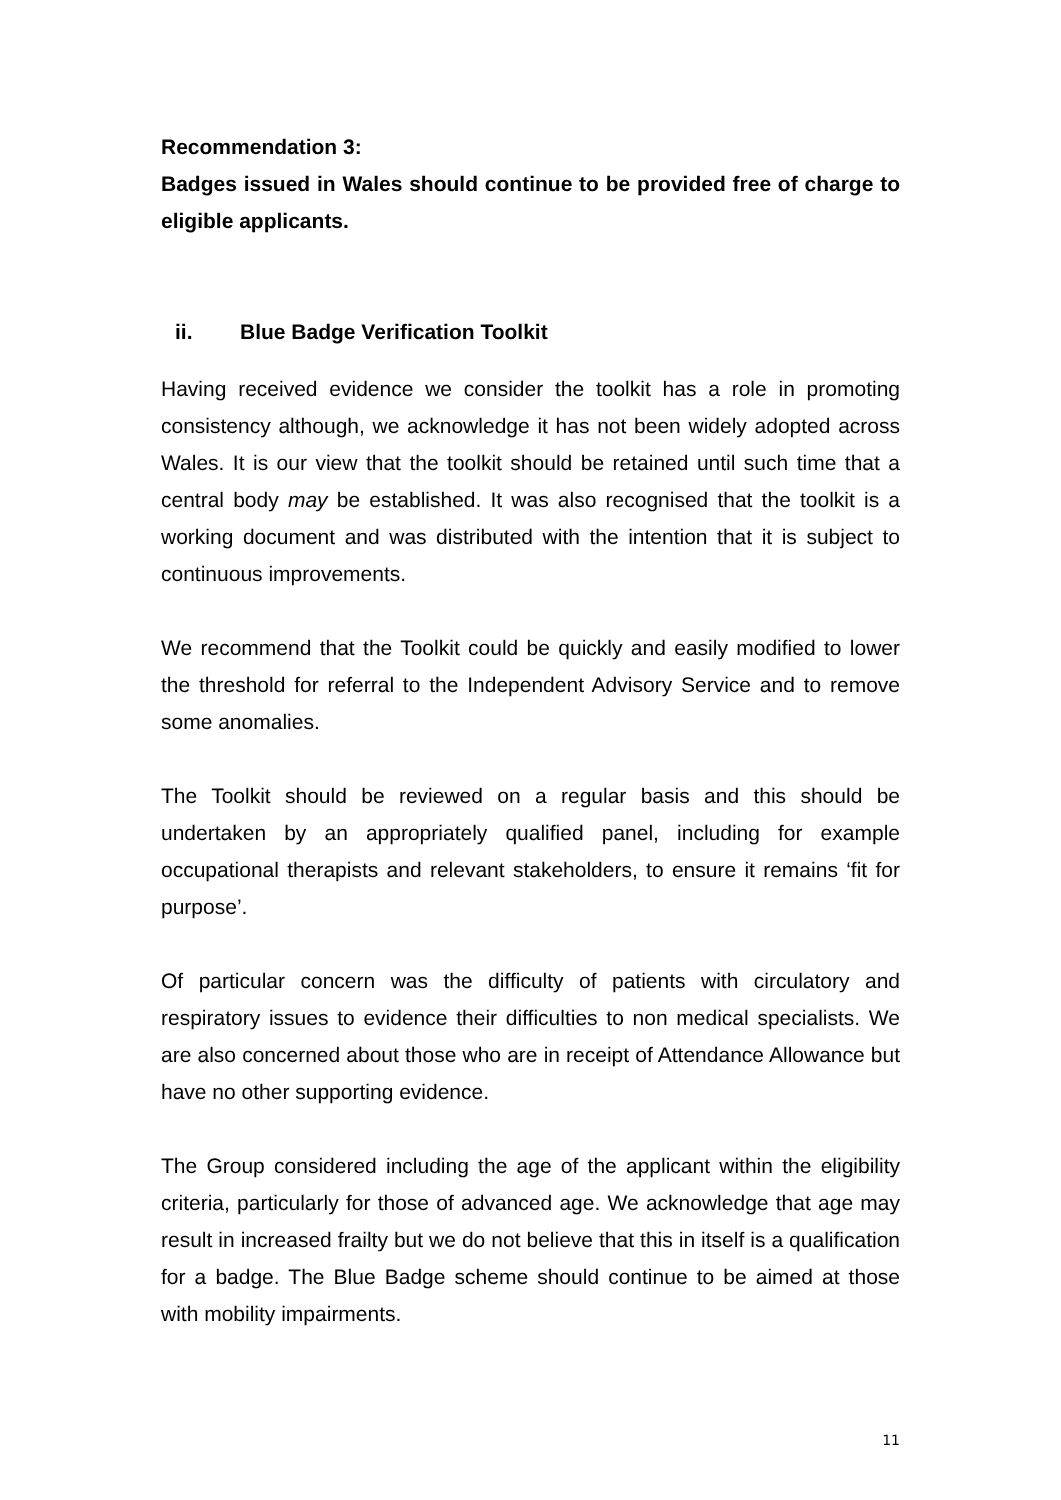Recommendation 3:
Badges issued in Wales should continue to be provided free of charge to eligible applicants.
ii. Blue Badge Verification Toolkit
Having received evidence we consider the toolkit has a role in promoting consistency although, we acknowledge it has not been widely adopted across Wales. It is our view that the toolkit should be retained until such time that a central body may be established. It was also recognised that the toolkit is a working document and was distributed with the intention that it is subject to continuous improvements.
We recommend that the Toolkit could be quickly and easily modified to lower the threshold for referral to the Independent Advisory Service and to remove some anomalies.
The Toolkit should be reviewed on a regular basis and this should be undertaken by an appropriately qualified panel, including for example occupational therapists and relevant stakeholders, to ensure it remains ‘fit for purpose’.
Of particular concern was the difficulty of patients with circulatory and respiratory issues to evidence their difficulties to non medical specialists. We are also concerned about those who are in receipt of Attendance Allowance but have no other supporting evidence.
The Group considered including the age of the applicant within the eligibility criteria, particularly for those of advanced age. We acknowledge that age may result in increased frailty but we do not believe that this in itself is a qualification for a badge. The Blue Badge scheme should continue to be aimed at those with mobility impairments.
11